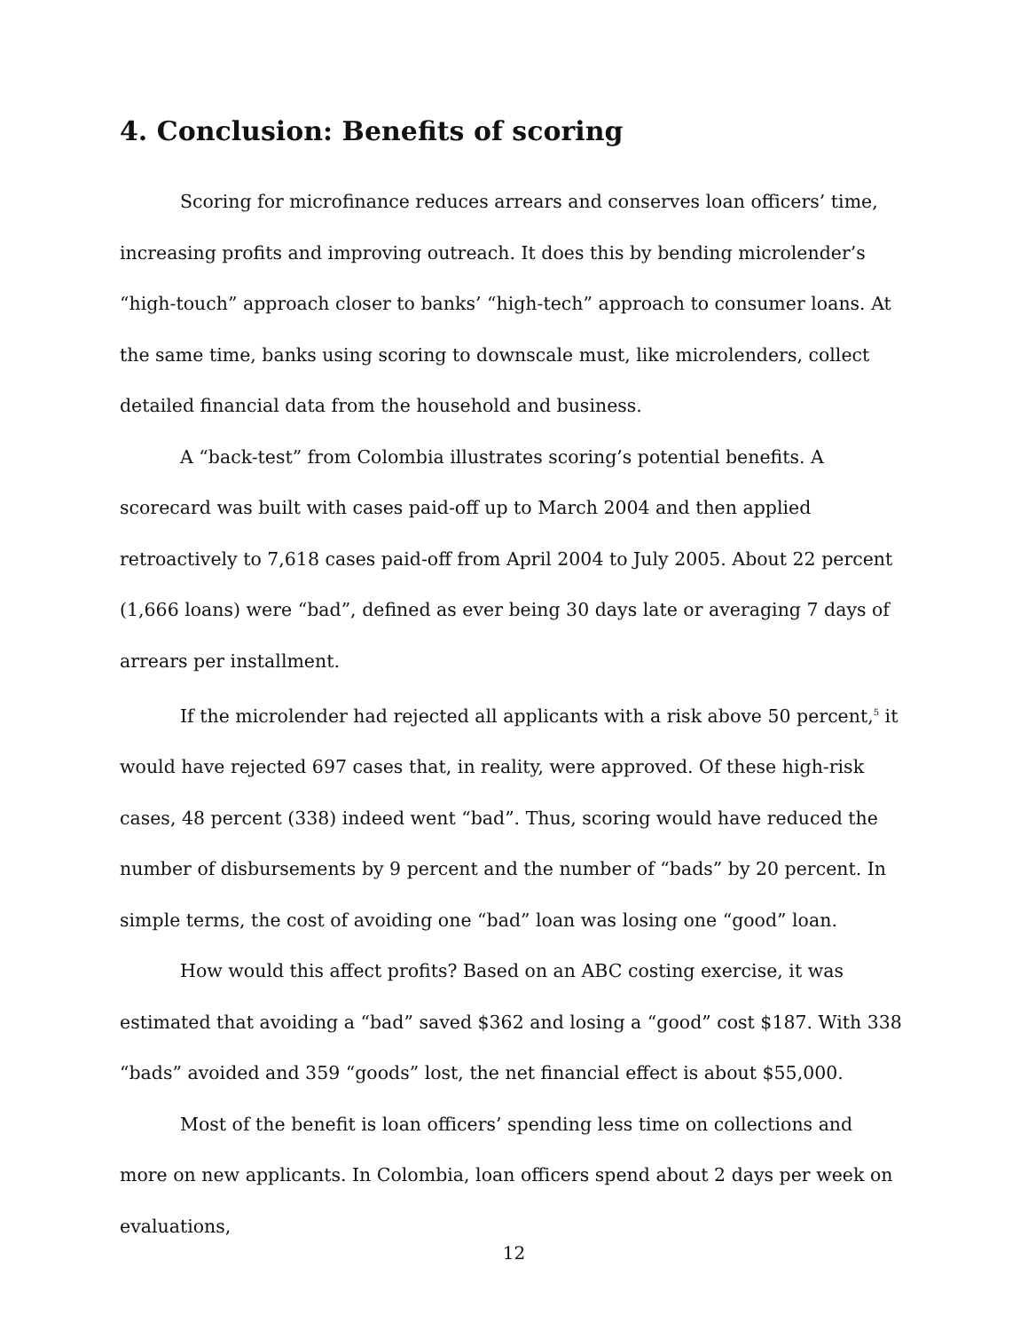4. Conclusion: Benefits of scoring
Scoring for microfinance reduces arrears and conserves loan officers’ time, increasing profits and improving outreach. It does this by bending microlender’s “high-touch” approach closer to banks’ “high-tech” approach to consumer loans. At the same time, banks using scoring to downscale must, like microlenders, collect detailed financial data from the household and business.
A “back-test” from Colombia illustrates scoring’s potential benefits. A scorecard was built with cases paid-off up to March 2004 and then applied retroactively to 7,618 cases paid-off from April 2004 to July 2005. About 22 percent (1,666 loans) were “bad”, defined as ever being 30 days late or averaging 7 days of arrears per installment.
If the microlender had rejected all applicants with a risk above 50 percent,<sup>5</sup> it would have rejected 697 cases that, in reality, were approved. Of these high-risk cases, 48 percent (338) indeed went “bad”. Thus, scoring would have reduced the number of disbursements by 9 percent and the number of “bads” by 20 percent. In simple terms, the cost of avoiding one “bad” loan was losing one “good” loan.
How would this affect profits? Based on an ABC costing exercise, it was estimated that avoiding a “bad” saved $362 and losing a “good” cost $187. With 338 “bads” avoided and 359 “goods” lost, the net financial effect is about $55,000.
Most of the benefit is loan officers’ spending less time on collections and more on new applicants. In Colombia, loan officers spend about 2 days per week on evaluations,
12